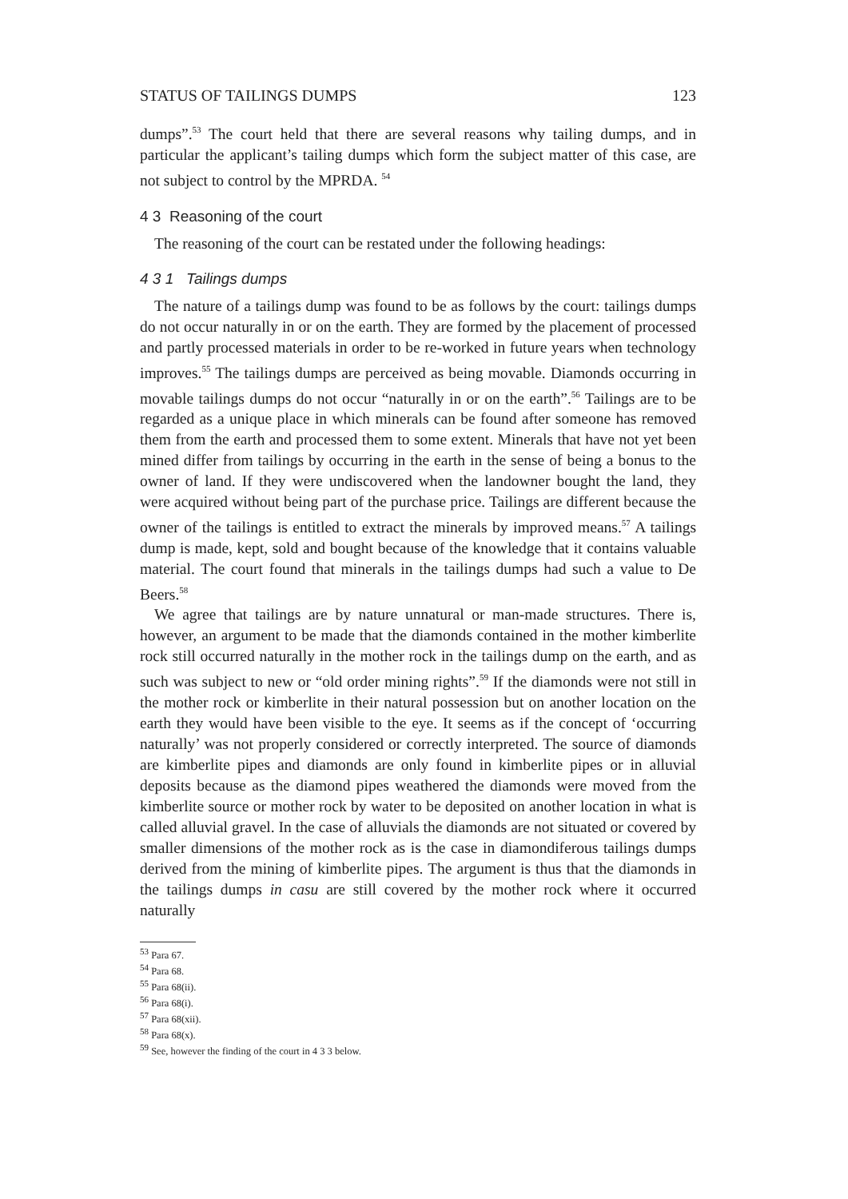STATUS OF TAILINGS DUMPS 123
dumps”.<sup>53</sup> The court held that there are several reasons why tailing dumps, and in particular the applicant’s tailing dumps which form the subject matter of this case, are not subject to control by the MPRDA. <sup>54</sup>
4 3 Reasoning of the court
The reasoning of the court can be restated under the following headings:
4 3 1 Tailings dumps
The nature of a tailings dump was found to be as follows by the court: tailings dumps do not occur naturally in or on the earth. They are formed by the placement of processed and partly processed materials in order to be re-worked in future years when technology improves.<sup>55</sup> The tailings dumps are perceived as being movable. Diamonds occurring in movable tailings dumps do not occur “naturally in or on the earth”.<sup>56</sup> Tailings are to be regarded as a unique place in which minerals can be found after someone has removed them from the earth and processed them to some extent. Minerals that have not yet been mined differ from tailings by occurring in the earth in the sense of being a bonus to the owner of land. If they were undiscovered when the landowner bought the land, they were acquired without being part of the purchase price. Tailings are different because the owner of the tailings is entitled to extract the minerals by improved means.<sup>57</sup> A tailings dump is made, kept, sold and bought because of the knowledge that it contains valuable material. The court found that minerals in the tailings dumps had such a value to De Beers.<sup>58</sup>
We agree that tailings are by nature unnatural or man-made structures. There is, however, an argument to be made that the diamonds contained in the mother kimberlite rock still occurred naturally in the mother rock in the tailings dump on the earth, and as such was subject to new or “old order mining rights”.<sup>59</sup> If the diamonds were not still in the mother rock or kimberlite in their natural possession but on another location on the earth they would have been visible to the eye. It seems as if the concept of ‘occurring naturally’ was not properly considered or correctly interpreted. The source of diamonds are kimberlite pipes and diamonds are only found in kimberlite pipes or in alluvial deposits because as the diamond pipes weathered the diamonds were moved from the kimberlite source or mother rock by water to be deposited on another location in what is called alluvial gravel. In the case of alluvials the diamonds are not situated or covered by smaller dimensions of the mother rock as is the case in diamondiferous tailings dumps derived from the mining of kimberlite pipes. The argument is thus that the diamonds in the tailings dumps in casu are still covered by the mother rock where it occurred naturally
<sup>53</sup> Para 67.
<sup>54</sup> Para 68.
<sup>55</sup> Para 68(ii).
<sup>56</sup> Para 68(i).
<sup>57</sup> Para 68(xii).
<sup>58</sup> Para 68(x).
<sup>59</sup> See, however the finding of the court in 4 3 3 below.